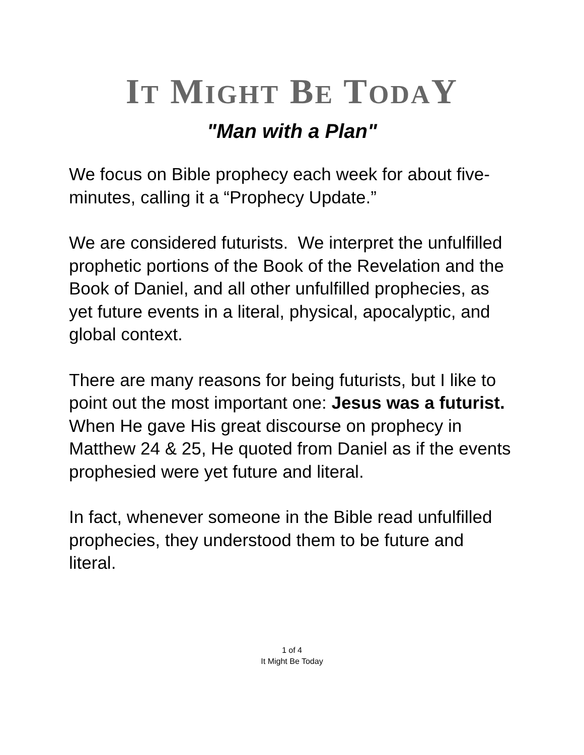IT MIGHT BE TODAY
"Man with a Plan"
We focus on Bible prophecy each week for about five-minutes, calling it a “Prophecy Update.”
We are considered futurists. We interpret the unfulfilled prophetic portions of the Book of the Revelation and the Book of Daniel, and all other unfulfilled prophecies, as yet future events in a literal, physical, apocalyptic, and global context.
There are many reasons for being futurists, but I like to point out the most important one: Jesus was a futurist. When He gave His great discourse on prophecy in Matthew 24 & 25, He quoted from Daniel as if the events prophesied were yet future and literal.
In fact, whenever someone in the Bible read unfulfilled prophecies, they understood them to be future and literal.
1 of 4
It Might Be Today